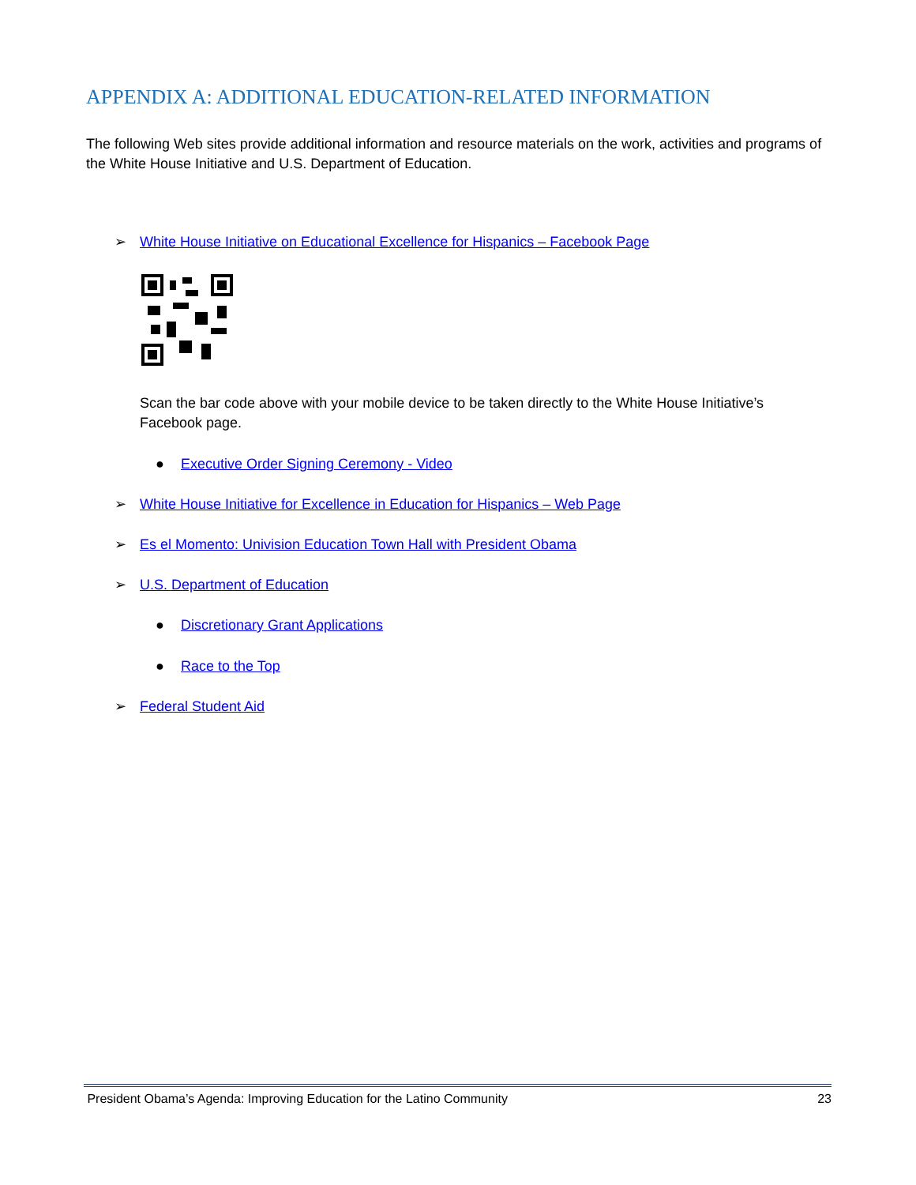APPENDIX A: ADDITIONAL EDUCATION-RELATED INFORMATION
The following Web sites provide additional information and resource materials on the work, activities and programs of the White House Initiative and U.S. Department of Education.
➢ White House Initiative on Educational Excellence for Hispanics – Facebook Page
Scan the bar code above with your mobile device to be taken directly to the White House Initiative’s Facebook page.
● Executive Order Signing Ceremony - Video
➢ White House Initiative for Excellence in Education for Hispanics – Web Page
➢ Es el Momento: Univision Education Town Hall with President Obama
➢ U.S. Department of Education
● Discretionary Grant Applications
● Race to the Top
➢ Federal Student Aid
President Obama’s Agenda: Improving Education for the Latino Community 23